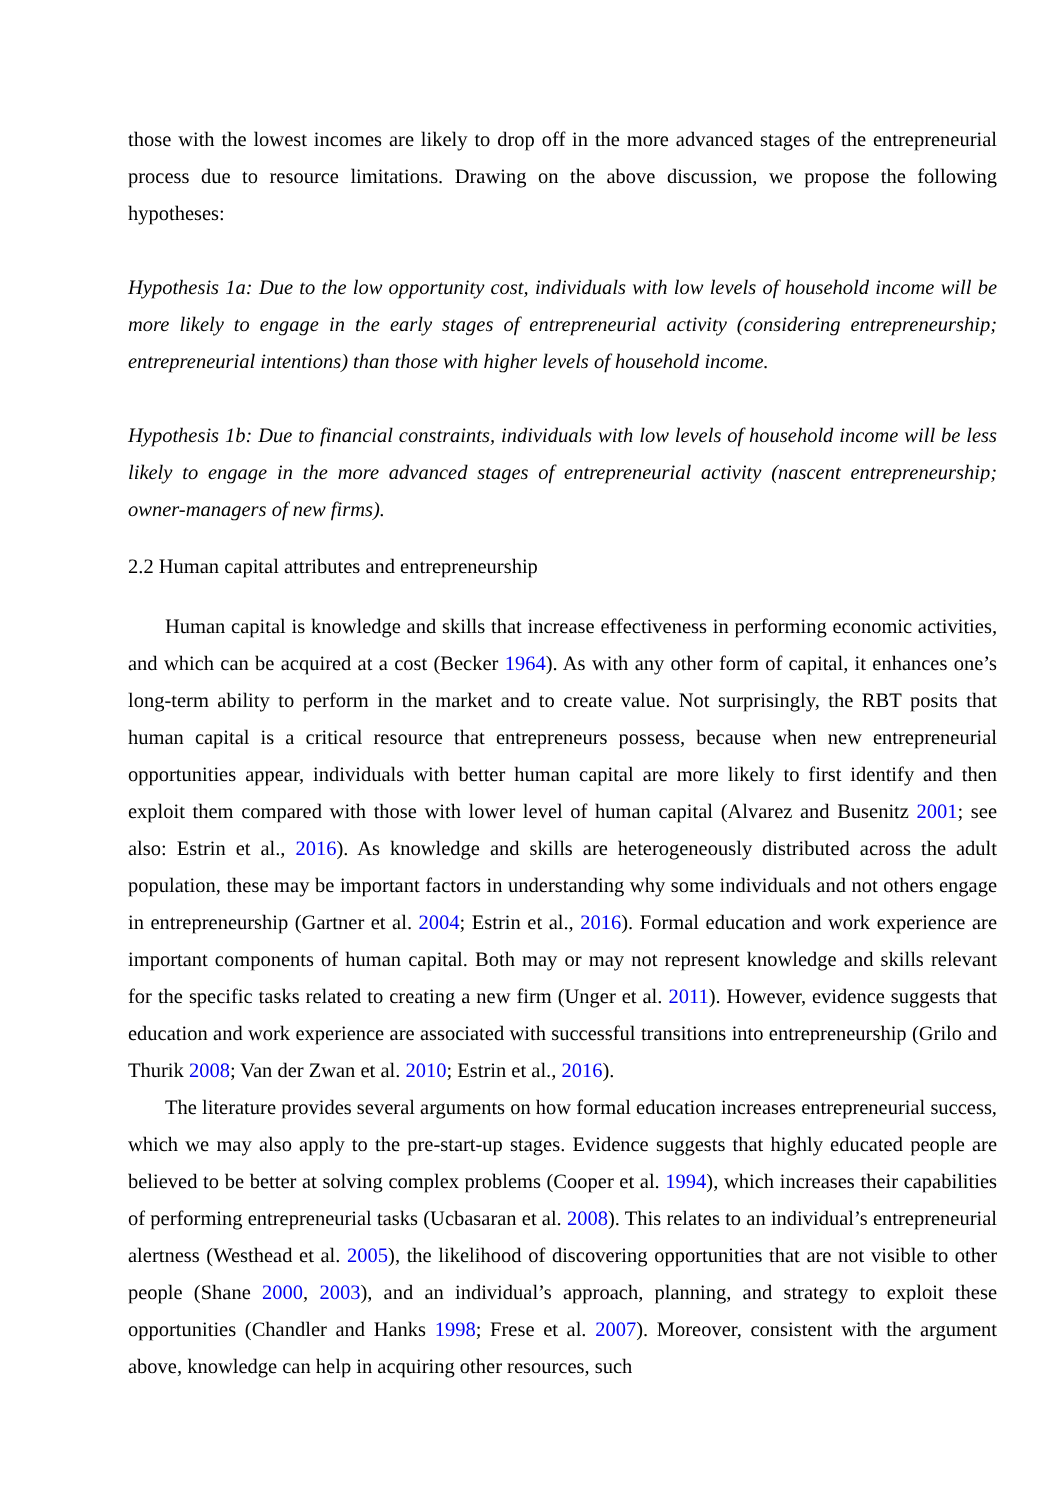those with the lowest incomes are likely to drop off in the more advanced stages of the entrepreneurial process due to resource limitations. Drawing on the above discussion, we propose the following hypotheses:
Hypothesis 1a: Due to the low opportunity cost, individuals with low levels of household income will be more likely to engage in the early stages of entrepreneurial activity (considering entrepreneurship; entrepreneurial intentions) than those with higher levels of household income.
Hypothesis 1b: Due to financial constraints, individuals with low levels of household income will be less likely to engage in the more advanced stages of entrepreneurial activity (nascent entrepreneurship; owner-managers of new firms).
2.2 Human capital attributes and entrepreneurship
Human capital is knowledge and skills that increase effectiveness in performing economic activities, and which can be acquired at a cost (Becker 1964). As with any other form of capital, it enhances one’s long-term ability to perform in the market and to create value. Not surprisingly, the RBT posits that human capital is a critical resource that entrepreneurs possess, because when new entrepreneurial opportunities appear, individuals with better human capital are more likely to first identify and then exploit them compared with those with lower level of human capital (Alvarez and Busenitz 2001; see also: Estrin et al., 2016). As knowledge and skills are heterogeneously distributed across the adult population, these may be important factors in understanding why some individuals and not others engage in entrepreneurship (Gartner et al. 2004; Estrin et al., 2016). Formal education and work experience are important components of human capital. Both may or may not represent knowledge and skills relevant for the specific tasks related to creating a new firm (Unger et al. 2011). However, evidence suggests that education and work experience are associated with successful transitions into entrepreneurship (Grilo and Thurik 2008; Van der Zwan et al. 2010; Estrin et al., 2016).
The literature provides several arguments on how formal education increases entrepreneurial success, which we may also apply to the pre-start-up stages. Evidence suggests that highly educated people are believed to be better at solving complex problems (Cooper et al. 1994), which increases their capabilities of performing entrepreneurial tasks (Ucbasaran et al. 2008). This relates to an individual’s entrepreneurial alertness (Westhead et al. 2005), the likelihood of discovering opportunities that are not visible to other people (Shane 2000, 2003), and an individual’s approach, planning, and strategy to exploit these opportunities (Chandler and Hanks 1998; Frese et al. 2007). Moreover, consistent with the argument above, knowledge can help in acquiring other resources, such